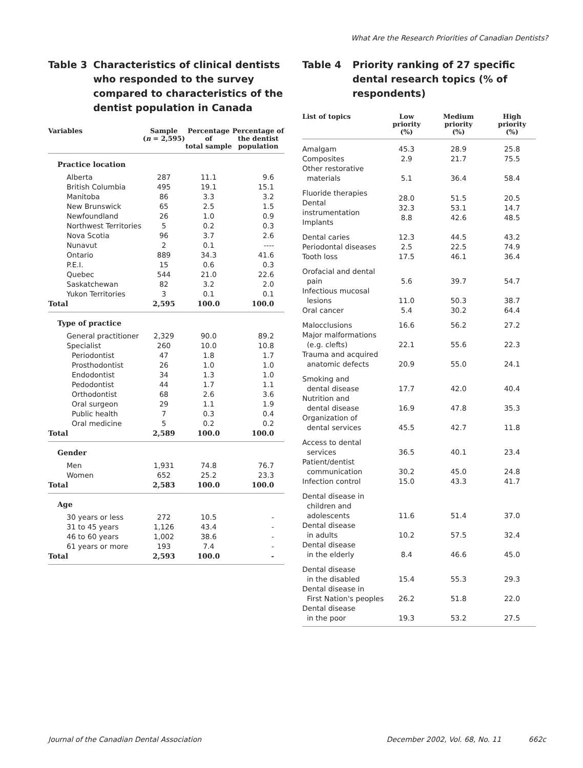What Are the Research Priorities of Canadian Dentists?
Table 3 Characteristics of clinical dentists who responded to the survey compared to characteristics of the dentist population in Canada
| Variables | Sample ( n = 2,595) | Percentage of total sample | Percentage of the dentist population |
| --- | --- | --- | --- |
| Practice location | | | |
| Alberta | 287 | 11.1 | 9.6 |
| British Columbia | 495 | 19.1 | 15.1 |
| Manitoba | 86 | 3.3 | 3.2 |
| New Brunswick | 65 | 2.5 | 1.5 |
| Newfoundland | 26 | 1.0 | 0.9 |
| Northwest Territories | 5 | 0.2 | 0.3 |
| Nova Scotia | 96 | 3.7 | 2.6 |
| Nunavut | 2 | 0.1 | ---- |
| Ontario | 889 | 34.3 | 41.6 |
| P.E.I. | 15 | 0.6 | 0.3 |
| Quebec | 544 | 21.0 | 22.6 |
| Saskatchewan | 82 | 3.2 | 2.0 |
| Yukon Territories | 3 | 0.1 | 0.1 |
| Total | 2,595 | 100.0 | 100.0 |
| Type of practice | | | |
| General practitioner | 2,329 | 90.0 | 89.2 |
| Specialist | 260 | 10.0 | 10.8 |
| Periodontist | 47 | 1.8 | 1.7 |
| Prosthodontist | 26 | 1.0 | 1.0 |
| Endodontist | 34 | 1.3 | 1.0 |
| Pedodontist | 44 | 1.7 | 1.1 |
| Orthodontist | 68 | 2.6 | 3.6 |
| Oral surgeon | 29 | 1.1 | 1.9 |
| Public health | 7 | 0.3 | 0.4 |
| Oral medicine | 5 | 0.2 | 0.2 |
| Total | 2,589 | 100.0 | 100.0 |
| Gender | | | |
| Men | 1,931 | 74.8 | 76.7 |
| Women | 652 | 25.2 | 23.3 |
| Total | 2,583 | 100.0 | 100.0 |
| Age | | | |
| 30 years or less | 272 | 10.5 | - |
| 31 to 45 years | 1,126 | 43.4 | - |
| 46 to 60 years | 1,002 | 38.6 | - |
| 61 years or more | 193 | 7.4 | - |
| Total | 2,593 | 100.0 | - |
Table 4 Priority ranking of 27 specific dental research topics (% of respondents)
| List of topics | Low priority (%) | Medium priority (%) | High priority (%) |
| --- | --- | --- | --- |
| Amalgam Composites Other restorative materials | 45.3 2.9 5.1 | 28.9 21.7 36.4 | 25.8 75.5 58.4 |
| Fluoride therapies Dental instrumentation Implants | 28.0 32.3 8.8 | 51.5 53.1 42.6 | 20.5 14.7 48.5 |
| Dental caries Periodontal diseases Tooth loss | 12.3 2.5 17.5 | 44.5 22.5 46.1 | 43.2 74.9 36.4 |
| Orofacial and dental pain Infectious mucosal lesions Oral cancer | 5.6 11.0 5.4 | 39.7 50.3 30.2 | 54.7 38.7 64.4 |
| Malocclusions Major malformations (e.g. clefts) Trauma and acquired anatomic defects | 16.6 22.1 20.9 | 56.2 55.6 55.0 | 27.2 22.3 24.1 |
| Smoking and dental disease Nutrition and dental disease Organization of dental services | 17.7 16.9 45.5 | 42.0 47.8 42.7 | 40.4 35.3 11.8 |
| Access to dental services Patient/dentist communication Infection control | 36.5 30.2 15.0 | 40.1 45.0 43.3 | 23.4 24.8 41.7 |
| Dental disease in children and adolescents Dental disease in adults Dental disease in the elderly | 11.6 10.2 8.4 | 51.4 57.5 46.6 | 37.0 32.4 45.0 |
| Dental disease in the disabled Dental disease in First Nation's peoples Dental disease in the poor | 15.4 26.2 19.3 | 55.3 51.8 53.2 | 29.3 22.0 27.5 |
Journal of the Canadian Dental Association December 2002, Vol. 68, No. 11 662c